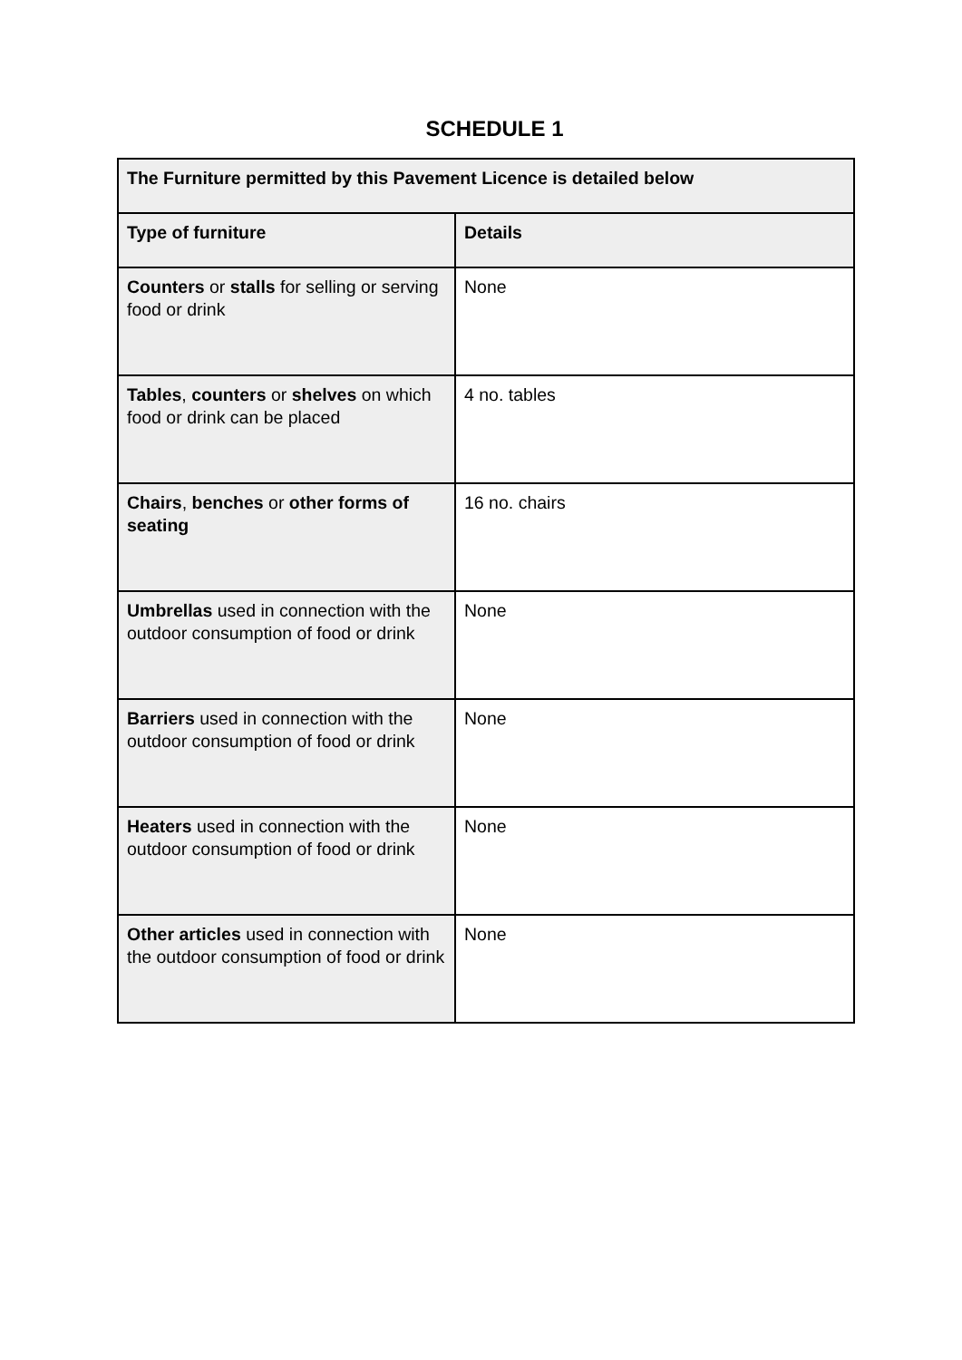SCHEDULE 1
| The Furniture permitted by this Pavement Licence is detailed below | |
| --- | --- |
| Type of furniture | Details |
| Counters or stalls for selling or serving food or drink | None |
| Tables , counters or shelves on which food or drink can be placed | 4 no. tables |
| Chairs , benches or other forms of seating | 16 no. chairs |
| Umbrellas used in connection with the outdoor consumption of food or drink | None |
| Barriers used in connection with the outdoor consumption of food or drink | None |
| Heaters used in connection with the outdoor consumption of food or drink | None |
| Other articles used in connection with the outdoor consumption of food or drink | None |